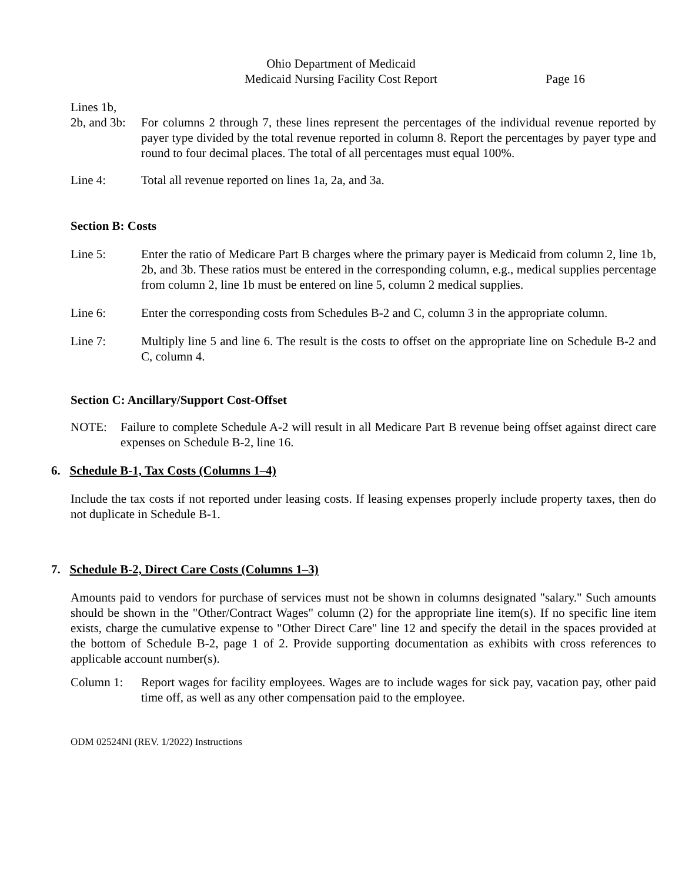Ohio Department of Medicaid
Medicaid Nursing Facility Cost Report Page 16
Lines 1b,
2b, and 3b:
For columns 2 through 7, these lines represent the percentages of the individual revenue reported by payer type divided by the total revenue reported in column 8. Report the percentages by payer type and round to four decimal places. The total of all percentages must equal 100%.
Line 4: Total all revenue reported on lines 1a, 2a, and 3a.
Section B: Costs
Line 5: Enter the ratio of Medicare Part B charges where the primary payer is Medicaid from column 2, line 1b, 2b, and 3b. These ratios must be entered in the corresponding column, e.g., medical supplies percentage from column 2, line 1b must be entered on line 5, column 2 medical supplies.
Line 6: Enter the corresponding costs from Schedules B-2 and C, column 3 in the appropriate column.
Line 7: Multiply line 5 and line 6. The result is the costs to offset on the appropriate line on Schedule B-2 and C, column 4.
Section C: Ancillary/Support Cost-Offset
NOTE: Failure to complete Schedule A-2 will result in all Medicare Part B revenue being offset against direct care expenses on Schedule B-2, line 16.
6. Schedule B-1, Tax Costs (Columns 1–4)
Include the tax costs if not reported under leasing costs. If leasing expenses properly include property taxes, then do not duplicate in Schedule B-1.
7. Schedule B-2, Direct Care Costs (Columns 1–3)
Amounts paid to vendors for purchase of services must not be shown in columns designated "salary." Such amounts should be shown in the "Other/Contract Wages" column (2) for the appropriate line item(s). If no specific line item exists, charge the cumulative expense to "Other Direct Care" line 12 and specify the detail in the spaces provided at the bottom of Schedule B-2, page 1 of 2. Provide supporting documentation as exhibits with cross references to applicable account number(s).
Column 1: Report wages for facility employees. Wages are to include wages for sick pay, vacation pay, other paid time off, as well as any other compensation paid to the employee.
ODM 02524NI (REV. 1/2022) Instructions